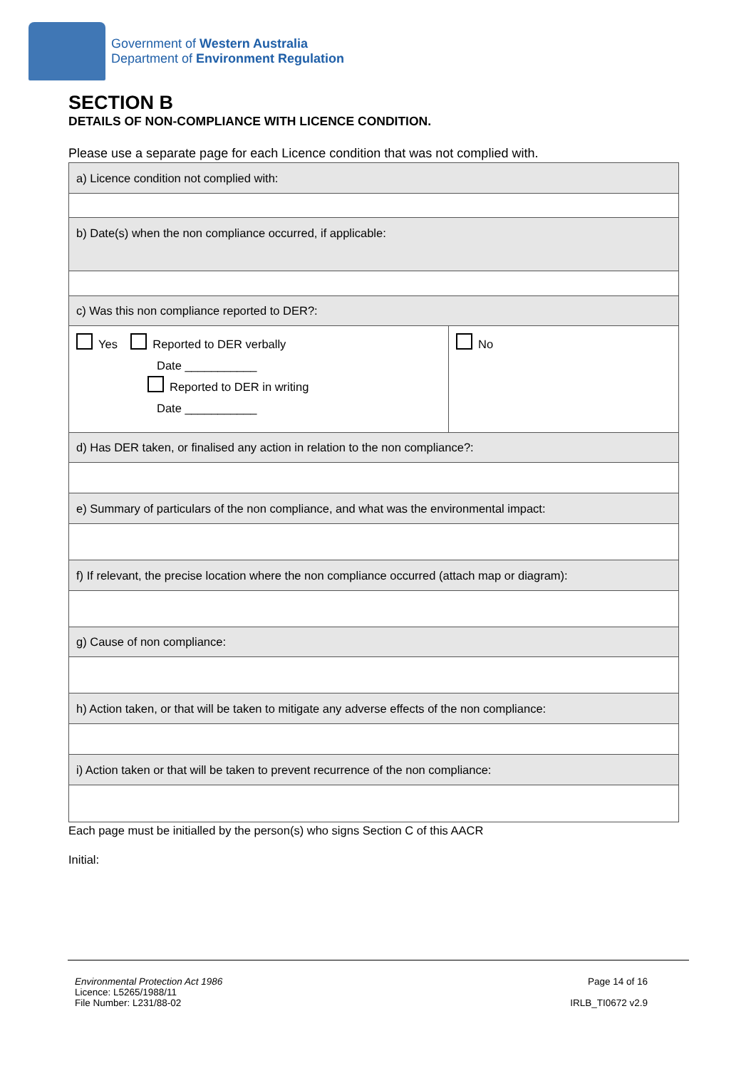Government of Western Australia
Department of Environment Regulation
SECTION B
DETAILS OF NON-COMPLIANCE WITH LICENCE CONDITION.
Please use a separate page for each Licence condition that was not complied with.
| a) Licence condition not complied with: | |
| b) Date(s) when the non compliance occurred, if applicable: | |
| c) Was this non compliance reported to DER?: | |
| Yes Reported to DER verbally Date ___________ Reported to DER in writing Date ___________ | No |
| d) Has DER taken, or finalised any action in relation to the non compliance?: | |
| e) Summary of particulars of the non compliance, and what was the environmental impact: | |
| f) If relevant, the precise location where the non compliance occurred (attach map or diagram): | |
| g) Cause of non compliance: | |
| h) Action taken, or that will be taken to mitigate any adverse effects of the non compliance: | |
| i) Action taken or that will be taken to prevent recurrence of the non compliance: | |
Each page must be initialled by the person(s) who signs Section C of this AACR
Initial:
Environmental Protection Act 1986
Licence: L5265/1988/11
File Number: L231/88-02
Page 14 of 16
IRLB_TI0672 v2.9